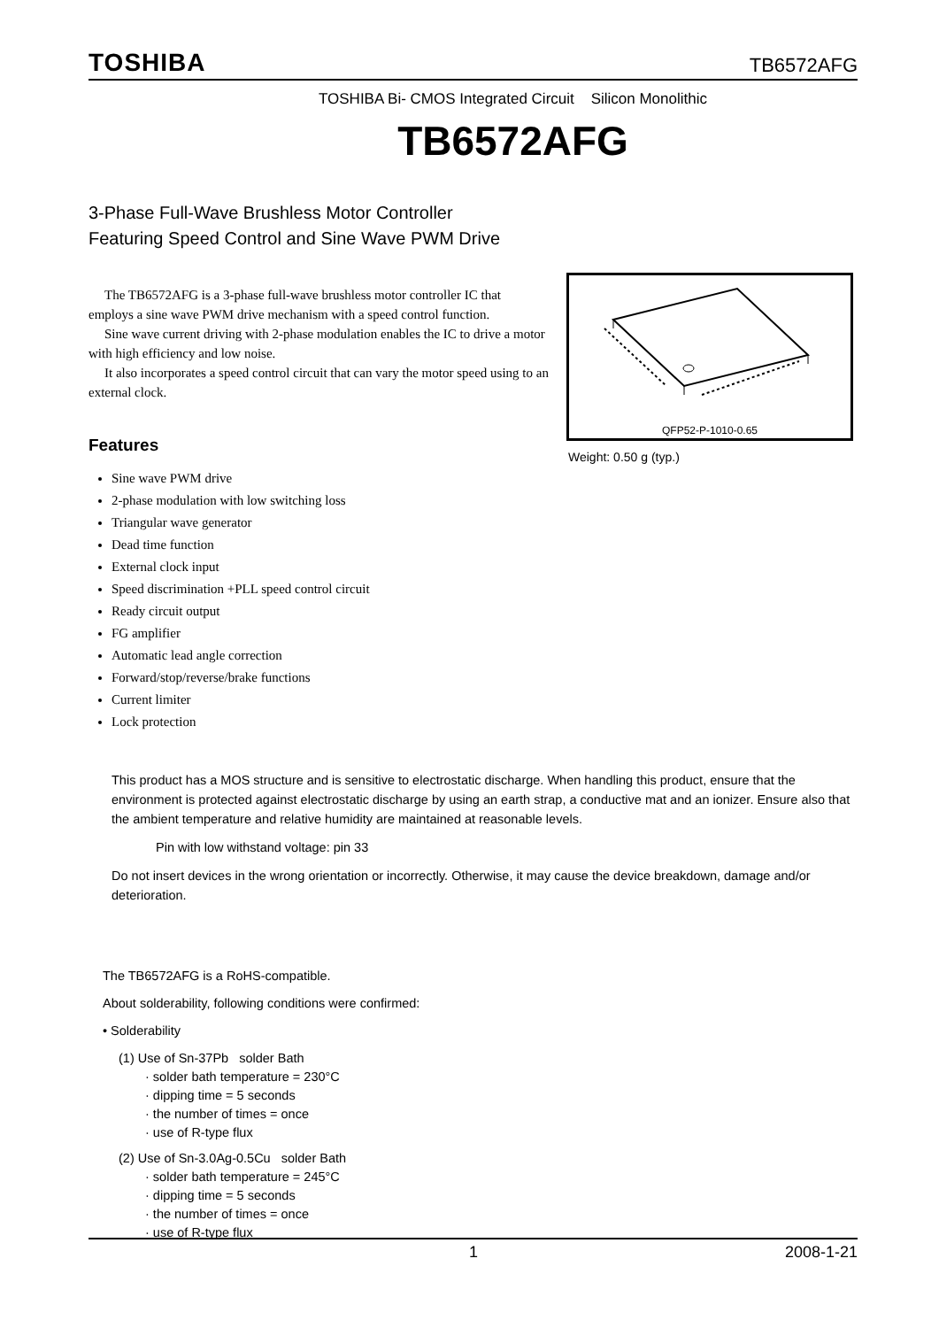TOSHIBA TB6572AFG
TOSHIBA Bi- CMOS Integrated Circuit Silicon Monolithic
TB6572AFG
3-Phase Full-Wave Brushless Motor Controller
Featuring Speed Control and Sine Wave PWM Drive
QFP52-P-1010-0.65
Weight: 0.50 g (typ.)
The TB6572AFG is a 3-phase full-wave brushless motor controller IC that employs a sine wave PWM drive mechanism with a speed control function.
Sine wave current driving with 2-phase modulation enables the IC to drive a motor with high efficiency and low noise.
It also incorporates a speed control circuit that can vary the motor speed using to an external clock.
Features
Sine wave PWM drive
2-phase modulation with low switching loss
Triangular wave generator
Dead time function
External clock input
Speed discrimination +PLL speed control circuit
Ready circuit output
FG amplifier
Automatic lead angle correction
Forward/stop/reverse/brake functions
Current limiter
Lock protection
This product has a MOS structure and is sensitive to electrostatic discharge. When handling this product, ensure that the environment is protected against electrostatic discharge by using an earth strap, a conductive mat and an ionizer. Ensure also that the ambient temperature and relative humidity are maintained at reasonable levels.
Pin with low withstand voltage: pin 33
Do not insert devices in the wrong orientation or incorrectly. Otherwise, it may cause the device breakdown, damage and/or deterioration.
The TB6572AFG is a RoHS-compatible.
About solderability, following conditions were confirmed:
• Solderability
(1) Use of Sn-37Pb solder Bath
· solder bath temperature = 230°C
· dipping time = 5 seconds
· the number of times = once
· use of R-type flux
(2) Use of Sn-3.0Ag-0.5Cu solder Bath
· solder bath temperature = 245°C
· dipping time = 5 seconds
· the number of times = once
· use of R-type flux
1 2008-1-21